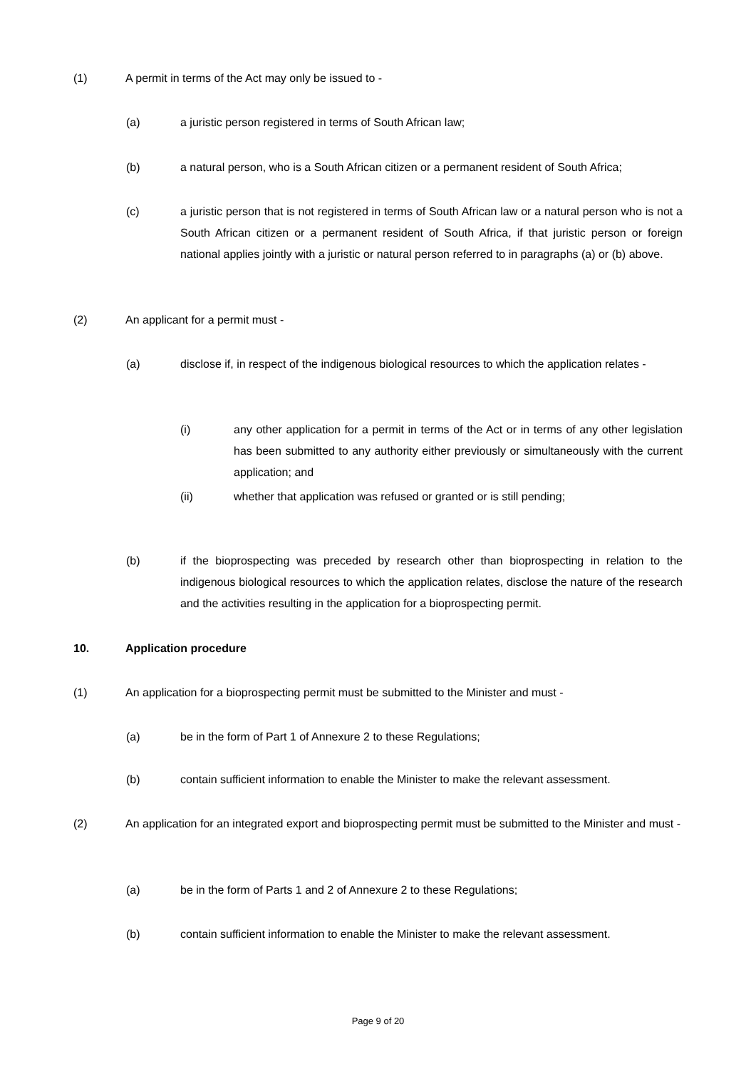(1) A permit in terms of the Act may only be issued to -
(a) a juristic person registered in terms of South African law;
(b) a natural person, who is a South African citizen or a permanent resident of South Africa;
(c) a juristic person that is not registered in terms of South African law or a natural person who is not a South African citizen or a permanent resident of South Africa, if that juristic person or foreign national applies jointly with a juristic or natural person referred to in paragraphs (a) or (b) above.
(2) An applicant for a permit must -
(a) disclose if, in respect of the indigenous biological resources to which the application relates -
(i) any other application for a permit in terms of the Act or in terms of any other legislation has been submitted to any authority either previously or simultaneously with the current application; and
(ii) whether that application was refused or granted or is still pending;
(b) if the bioprospecting was preceded by research other than bioprospecting in relation to the indigenous biological resources to which the application relates, disclose the nature of the research and the activities resulting in the application for a bioprospecting permit.
10. Application procedure
(1) An application for a bioprospecting permit must be submitted to the Minister and must -
(a) be in the form of Part 1 of Annexure 2 to these Regulations;
(b) contain sufficient information to enable the Minister to make the relevant assessment.
(2) An application for an integrated export and bioprospecting permit must be submitted to the Minister and must -
(a) be in the form of Parts 1 and 2 of Annexure 2 to these Regulations;
(b) contain sufficient information to enable the Minister to make the relevant assessment.
Page 9 of 20